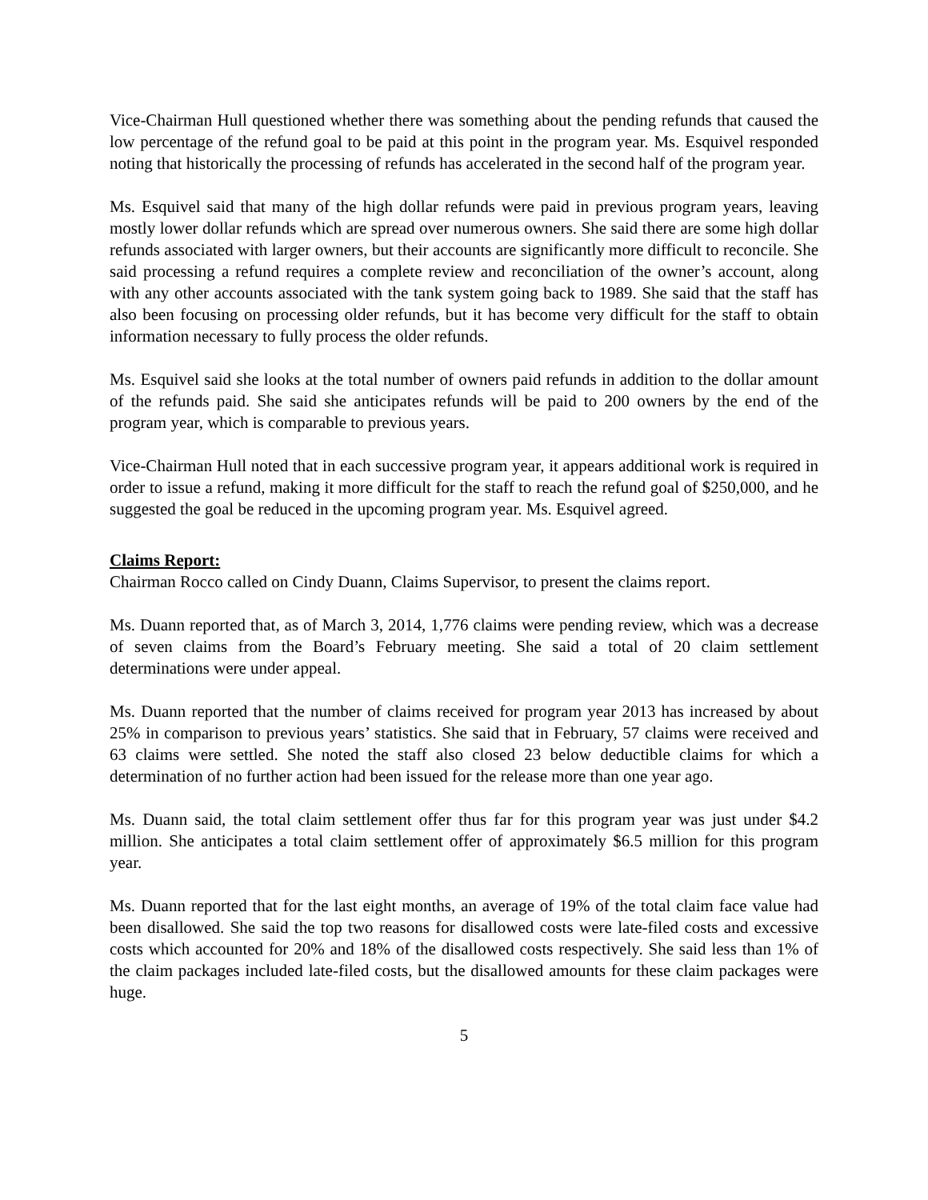Vice-Chairman Hull questioned whether there was something about the pending refunds that caused the low percentage of the refund goal to be paid at this point in the program year. Ms. Esquivel responded noting that historically the processing of refunds has accelerated in the second half of the program year.
Ms. Esquivel said that many of the high dollar refunds were paid in previous program years, leaving mostly lower dollar refunds which are spread over numerous owners. She said there are some high dollar refunds associated with larger owners, but their accounts are significantly more difficult to reconcile. She said processing a refund requires a complete review and reconciliation of the owner’s account, along with any other accounts associated with the tank system going back to 1989. She said that the staff has also been focusing on processing older refunds, but it has become very difficult for the staff to obtain information necessary to fully process the older refunds.
Ms. Esquivel said she looks at the total number of owners paid refunds in addition to the dollar amount of the refunds paid. She said she anticipates refunds will be paid to 200 owners by the end of the program year, which is comparable to previous years.
Vice-Chairman Hull noted that in each successive program year, it appears additional work is required in order to issue a refund, making it more difficult for the staff to reach the refund goal of $250,000, and he suggested the goal be reduced in the upcoming program year. Ms. Esquivel agreed.
Claims Report:
Chairman Rocco called on Cindy Duann, Claims Supervisor, to present the claims report.
Ms. Duann reported that, as of March 3, 2014, 1,776 claims were pending review, which was a decrease of seven claims from the Board’s February meeting. She said a total of 20 claim settlement determinations were under appeal.
Ms. Duann reported that the number of claims received for program year 2013 has increased by about 25% in comparison to previous years’ statistics. She said that in February, 57 claims were received and 63 claims were settled. She noted the staff also closed 23 below deductible claims for which a determination of no further action had been issued for the release more than one year ago.
Ms. Duann said, the total claim settlement offer thus far for this program year was just under $4.2 million. She anticipates a total claim settlement offer of approximately $6.5 million for this program year.
Ms. Duann reported that for the last eight months, an average of 19% of the total claim face value had been disallowed. She said the top two reasons for disallowed costs were late-filed costs and excessive costs which accounted for 20% and 18% of the disallowed costs respectively. She said less than 1% of the claim packages included late-filed costs, but the disallowed amounts for these claim packages were huge.
5